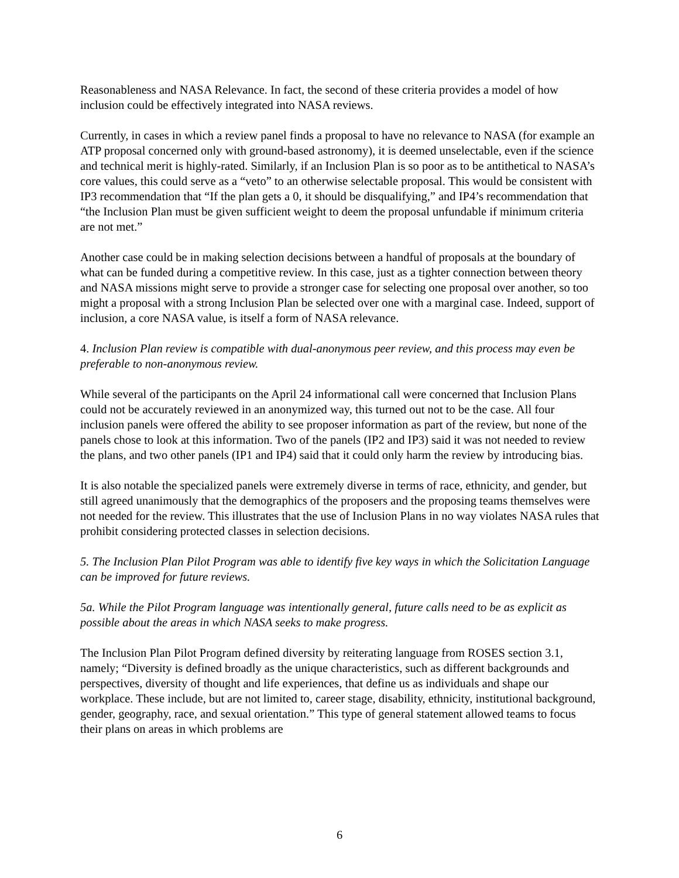Reasonableness and NASA Relevance. In fact, the second of these criteria provides a model of how inclusion could be effectively integrated into NASA reviews.
Currently, in cases in which a review panel finds a proposal to have no relevance to NASA (for example an ATP proposal concerned only with ground-based astronomy), it is deemed unselectable, even if the science and technical merit is highly-rated. Similarly, if an Inclusion Plan is so poor as to be antithetical to NASA’s core values, this could serve as a “veto” to an otherwise selectable proposal. This would be consistent with IP3 recommendation that “If the plan gets a 0, it should be disqualifying,” and IP4’s recommendation that “the Inclusion Plan must be given sufficient weight to deem the proposal unfundable if minimum criteria are not met.”
Another case could be in making selection decisions between a handful of proposals at the boundary of what can be funded during a competitive review. In this case, just as a tighter connection between theory and NASA missions might serve to provide a stronger case for selecting one proposal over another, so too might a proposal with a strong Inclusion Plan be selected over one with a marginal case. Indeed, support of inclusion, a core NASA value, is itself a form of NASA relevance.
4. Inclusion Plan review is compatible with dual-anonymous peer review, and this process may even be preferable to non-anonymous review.
While several of the participants on the April 24 informational call were concerned that Inclusion Plans could not be accurately reviewed in an anonymized way, this turned out not to be the case. All four inclusion panels were offered the ability to see proposer information as part of the review, but none of the panels chose to look at this information. Two of the panels (IP2 and IP3) said it was not needed to review the plans, and two other panels (IP1 and IP4) said that it could only harm the review by introducing bias.
It is also notable the specialized panels were extremely diverse in terms of race, ethnicity, and gender, but still agreed unanimously that the demographics of the proposers and the proposing teams themselves were not needed for the review. This illustrates that the use of Inclusion Plans in no way violates NASA rules that prohibit considering protected classes in selection decisions.
5. The Inclusion Plan Pilot Program was able to identify five key ways in which the Solicitation Language can be improved for future reviews.
5a. While the Pilot Program language was intentionally general, future calls need to be as explicit as possible about the areas in which NASA seeks to make progress.
The Inclusion Plan Pilot Program defined diversity by reiterating language from ROSES section 3.1, namely; “Diversity is defined broadly as the unique characteristics, such as different backgrounds and perspectives, diversity of thought and life experiences, that define us as individuals and shape our workplace. These include, but are not limited to, career stage, disability, ethnicity, institutional background, gender, geography, race, and sexual orientation.” This type of general statement allowed teams to focus their plans on areas in which problems are
6